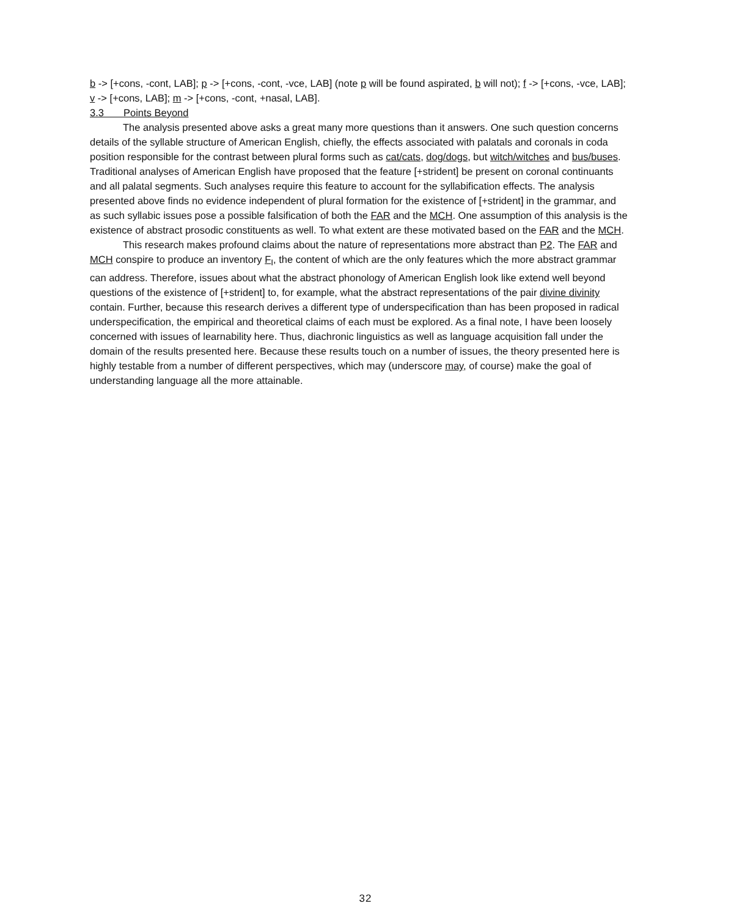b -> [+cons, -cont, LAB]; p -> [+cons, -cont, -vce, LAB] (note p will be found aspirated, b will not); f -> [+cons, -vce, LAB]; v -> [+cons, LAB]; m -> [+cons, -cont, +nasal, LAB].
3.3 Points Beyond
The analysis presented above asks a great many more questions than it answers. One such question concerns details of the syllable structure of American English, chiefly, the effects associated with palatals and coronals in coda position responsible for the contrast between plural forms such as cat/cats, dog/dogs, but witch/witches and bus/buses. Traditional analyses of American English have proposed that the feature [+strident] be present on coronal continuants and all palatal segments. Such analyses require this feature to account for the syllabification effects. The analysis presented above finds no evidence independent of plural formation for the existence of [+strident] in the grammar, and as such syllabic issues pose a possible falsification of both the FAR and the MCH. One assumption of this analysis is the existence of abstract prosodic constituents as well. To what extent are these motivated based on the FAR and the MCH.
This research makes profound claims about the nature of representations more abstract than P2. The FAR and MCH conspire to produce an inventory F<sub>I</sub>, the content of which are the only features which the more abstract grammar can address. Therefore, issues about what the abstract phonology of American English look like extend well beyond questions of the existence of [+strident] to, for example, what the abstract representations of the pair divine divinity contain. Further, because this research derives a different type of underspecification than has been proposed in radical underspecification, the empirical and theoretical claims of each must be explored. As a final note, I have been loosely concerned with issues of learnability here. Thus, diachronic linguistics as well as language acquisition fall under the domain of the results presented here. Because these results touch on a number of issues, the theory presented here is highly testable from a number of different perspectives, which may (underscore may, of course) make the goal of understanding language all the more attainable.
32